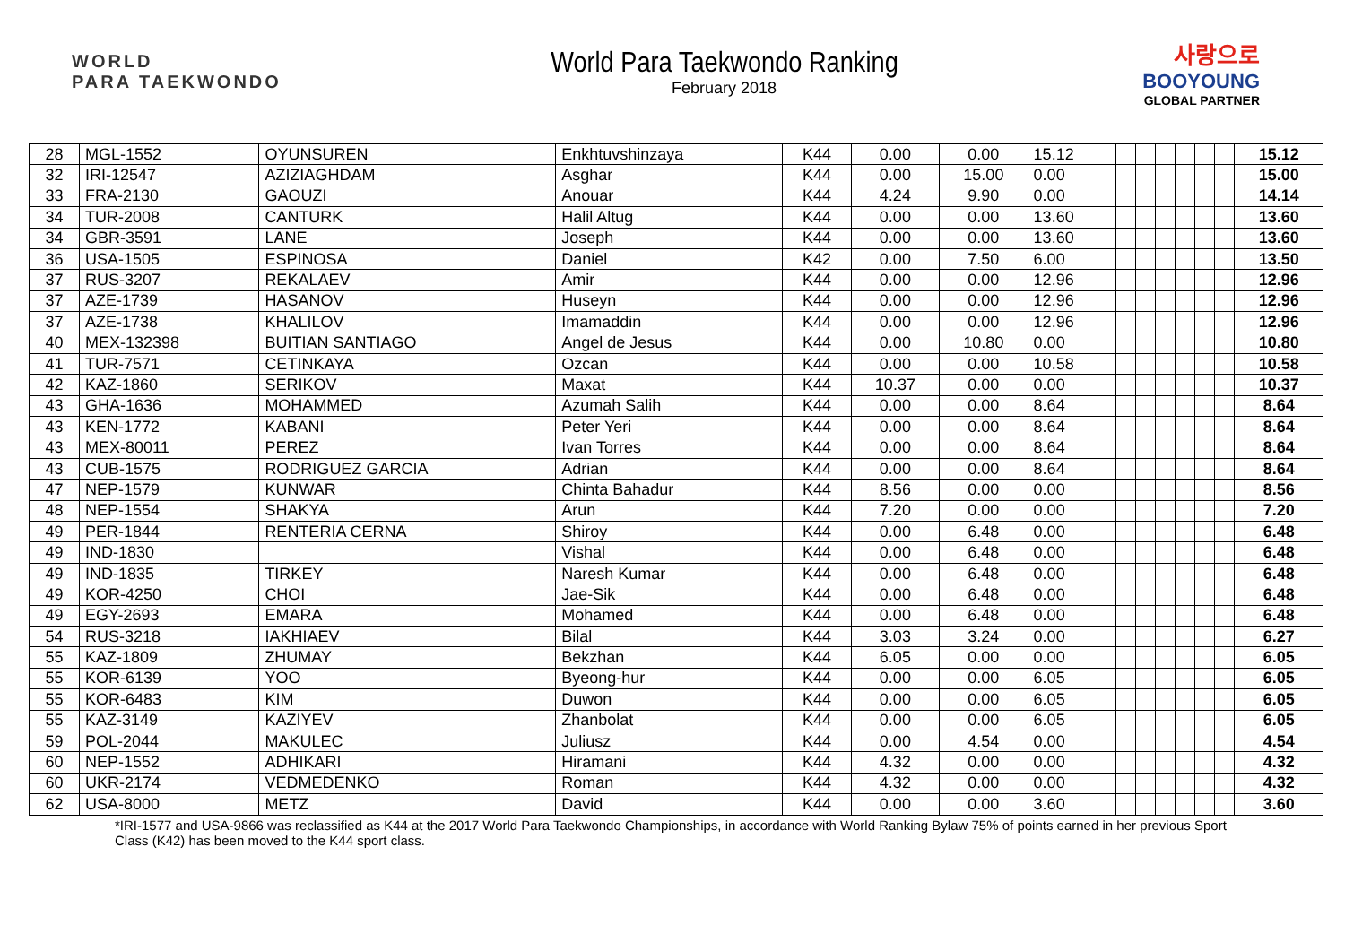WORLD
PARA TAEKWONDO
World Para Taekwondo Ranking
February 2018
사랑으로
BOOYOUNG
GLOBAL PARTNER
| 28 | MGL-1552 | OYUNSUREN | Enkhtuvshinzaya | K44 | 0.00 | 0.00 | 15.12 | | | | | | | 15.12 |
| 32 | IRI-12547 | AZIZIAGHDAM | Asghar | K44 | 0.00 | 15.00 | 0.00 | | | | | | | 15.00 |
| 33 | FRA-2130 | GAOUZI | Anouar | K44 | 4.24 | 9.90 | 0.00 | | | | | | | 14.14 |
| 34 | TUR-2008 | CANTURK | Halil Altug | K44 | 0.00 | 0.00 | 13.60 | | | | | | | 13.60 |
| 34 | GBR-3591 | LANE | Joseph | K44 | 0.00 | 0.00 | 13.60 | | | | | | | 13.60 |
| 36 | USA-1505 | ESPINOSA | Daniel | K42 | 0.00 | 7.50 | 6.00 | | | | | | | 13.50 |
| 37 | RUS-3207 | REKALAEV | Amir | K44 | 0.00 | 0.00 | 12.96 | | | | | | | 12.96 |
| 37 | AZE-1739 | HASANOV | Huseyn | K44 | 0.00 | 0.00 | 12.96 | | | | | | | 12.96 |
| 37 | AZE-1738 | KHALILOV | Imamaddin | K44 | 0.00 | 0.00 | 12.96 | | | | | | | 12.96 |
| 40 | MEX-132398 | BUITIAN SANTIAGO | Angel de Jesus | K44 | 0.00 | 10.80 | 0.00 | | | | | | | 10.80 |
| 41 | TUR-7571 | CETINKAYA | Ozcan | K44 | 0.00 | 0.00 | 10.58 | | | | | | | 10.58 |
| 42 | KAZ-1860 | SERIKOV | Maxat | K44 | 10.37 | 0.00 | 0.00 | | | | | | | 10.37 |
| 43 | GHA-1636 | MOHAMMED | Azumah Salih | K44 | 0.00 | 0.00 | 8.64 | | | | | | | 8.64 |
| 43 | KEN-1772 | KABANI | Peter Yeri | K44 | 0.00 | 0.00 | 8.64 | | | | | | | 8.64 |
| 43 | MEX-80011 | PEREZ | Ivan Torres | K44 | 0.00 | 0.00 | 8.64 | | | | | | | 8.64 |
| 43 | CUB-1575 | RODRIGUEZ GARCIA | Adrian | K44 | 0.00 | 0.00 | 8.64 | | | | | | | 8.64 |
| 47 | NEP-1579 | KUNWAR | Chinta Bahadur | K44 | 8.56 | 0.00 | 0.00 | | | | | | | 8.56 |
| 48 | NEP-1554 | SHAKYA | Arun | K44 | 7.20 | 0.00 | 0.00 | | | | | | | 7.20 |
| 49 | PER-1844 | RENTERIA CERNA | Shiroy | K44 | 0.00 | 6.48 | 0.00 | | | | | | | 6.48 |
| 49 | IND-1830 | | Vishal | K44 | 0.00 | 6.48 | 0.00 | | | | | | | 6.48 |
| 49 | IND-1835 | TIRKEY | Naresh Kumar | K44 | 0.00 | 6.48 | 0.00 | | | | | | | 6.48 |
| 49 | KOR-4250 | CHOI | Jae-Sik | K44 | 0.00 | 6.48 | 0.00 | | | | | | | 6.48 |
| 49 | EGY-2693 | EMARA | Mohamed | K44 | 0.00 | 6.48 | 0.00 | | | | | | | 6.48 |
| 54 | RUS-3218 | IAKHIAEV | Bilal | K44 | 3.03 | 3.24 | 0.00 | | | | | | | 6.27 |
| 55 | KAZ-1809 | ZHUMAY | Bekzhan | K44 | 6.05 | 0.00 | 0.00 | | | | | | | 6.05 |
| 55 | KOR-6139 | YOO | Byeong-hur | K44 | 0.00 | 0.00 | 6.05 | | | | | | | 6.05 |
| 55 | KOR-6483 | KIM | Duwon | K44 | 0.00 | 0.00 | 6.05 | | | | | | | 6.05 |
| 55 | KAZ-3149 | KAZIYEV | Zhanbolat | K44 | 0.00 | 0.00 | 6.05 | | | | | | | 6.05 |
| 59 | POL-2044 | MAKULEC | Juliusz | K44 | 0.00 | 4.54 | 0.00 | | | | | | | 4.54 |
| 60 | NEP-1552 | ADHIKARI | Hiramani | K44 | 4.32 | 0.00 | 0.00 | | | | | | | 4.32 |
| 60 | UKR-2174 | VEDMEDENKO | Roman | K44 | 4.32 | 0.00 | 0.00 | | | | | | | 4.32 |
| 62 | USA-8000 | METZ | David | K44 | 0.00 | 0.00 | 3.60 | | | | | | | 3.60 |
*IRI-1577 and USA-9866 was reclassified as K44 at the 2017 World Para Taekwondo Championships, in accordance with World Ranking Bylaw 75% of points earned in her previous Sport Class (K42) has been moved to the K44 sport class.